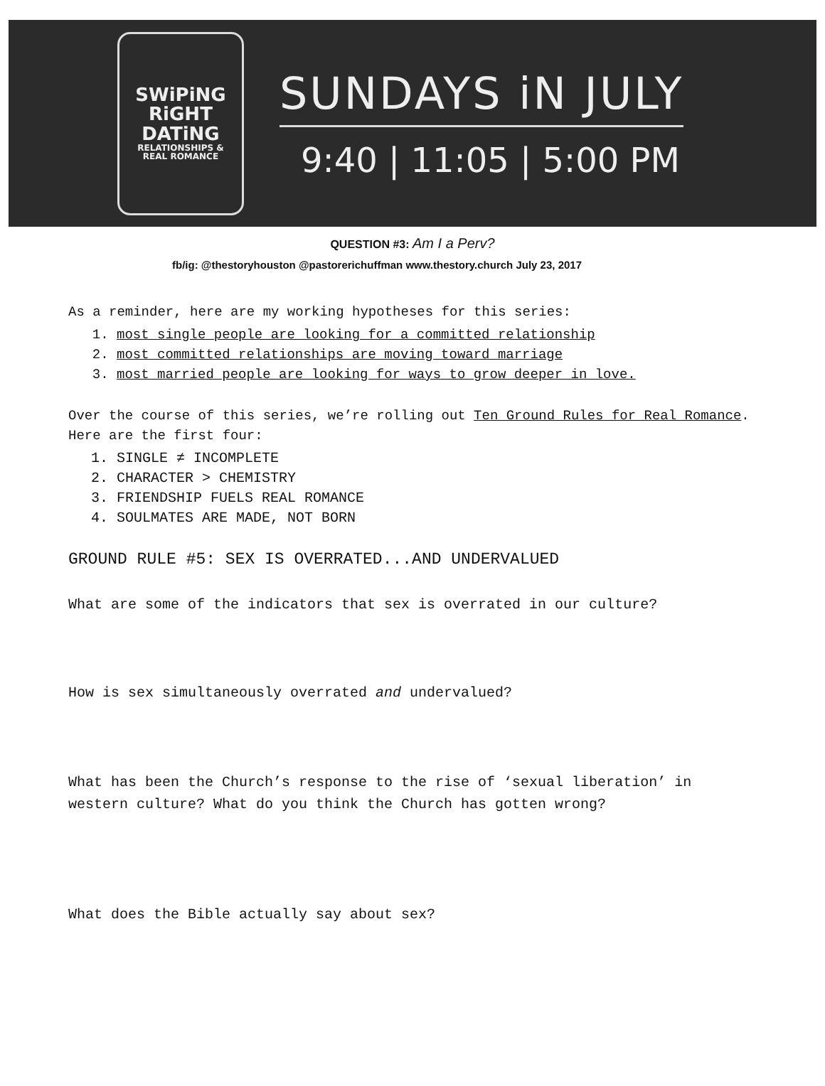SWiPiNG
RiGHT
DATiNG
RELATIONSHIPS &
REAL ROMANCE
SUNDAYS iN JULY
9:40 | 11:05 | 5:00 PM
QUESTION #3: Am I a Perv?
fb/ig: @thestoryhouston @pastorerichuffman www.thestory.church July 23, 2017
As a reminder, here are my working hypotheses for this series:
1. most single people are looking for a committed relationship
2. most committed relationships are moving toward marriage
3. most married people are looking for ways to grow deeper in love.
Over the course of this series, we’re rolling out Ten Ground Rules for Real Romance.
Here are the first four:
1. SINGLE ≠ INCOMPLETE
2. CHARACTER > CHEMISTRY
3. FRIENDSHIP FUELS REAL ROMANCE
4. SOULMATES ARE MADE, NOT BORN
GROUND RULE #5: SEX IS OVERRATED...AND UNDERVALUED
What are some of the indicators that sex is overrated in our culture?
How is sex simultaneously overrated and undervalued?
What has been the Church’s response to the rise of ‘sexual liberation’ in western culture? What do you think the Church has gotten wrong?
What does the Bible actually say about sex?